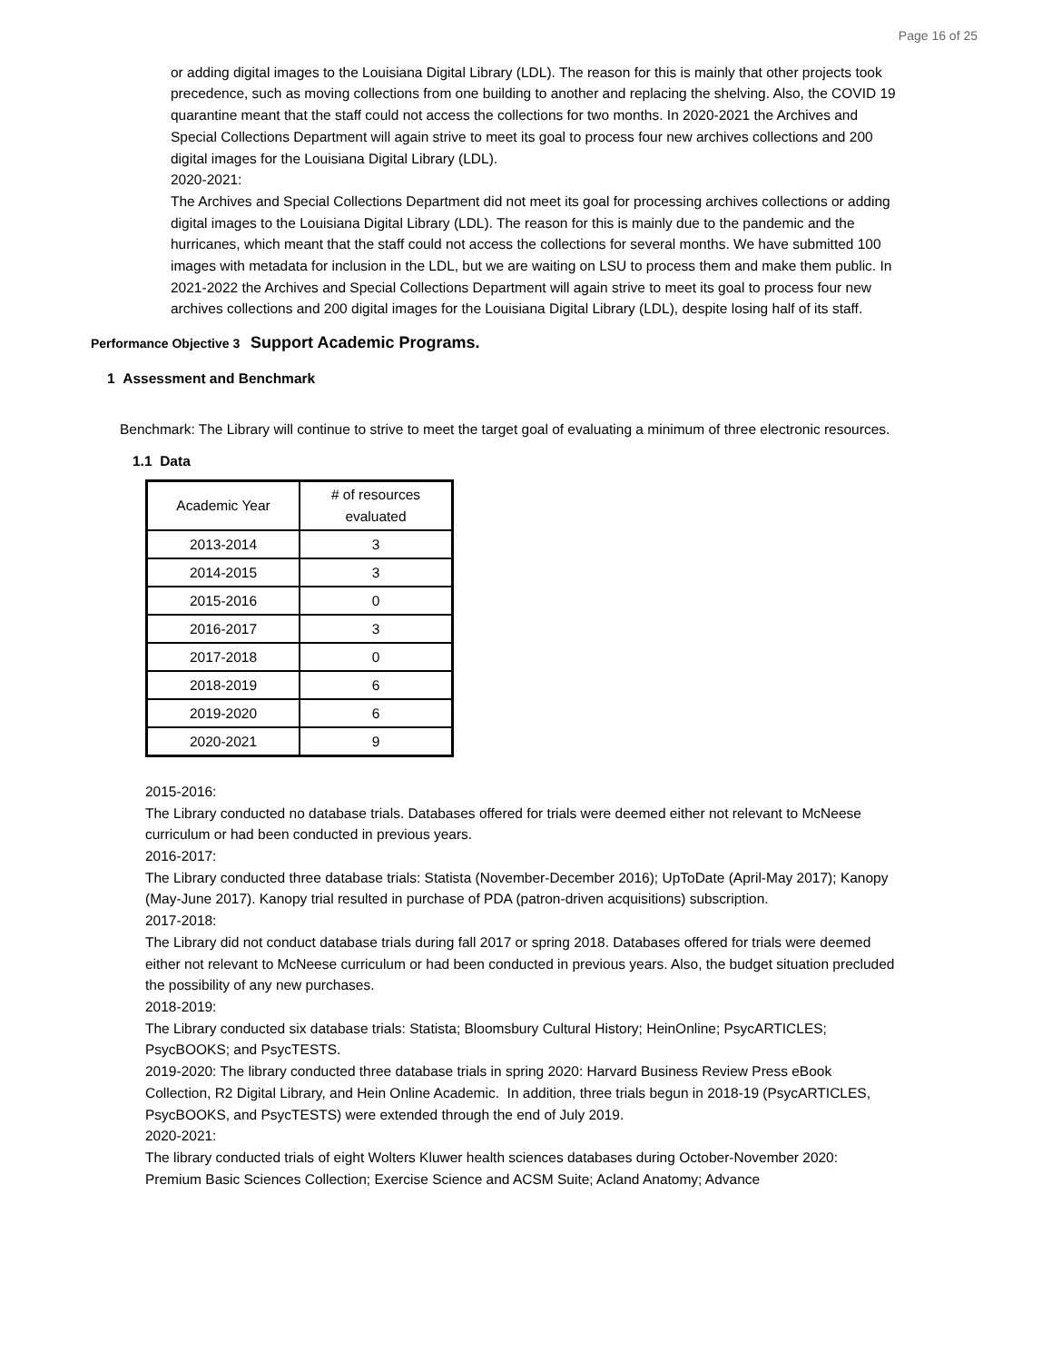Page 16 of 25
or adding digital images to the Louisiana Digital Library (LDL). The reason for this is mainly that other projects took precedence, such as moving collections from one building to another and replacing the shelving. Also, the COVID 19 quarantine meant that the staff could not access the collections for two months. In 2020-2021 the Archives and Special Collections Department will again strive to meet its goal to process four new archives collections and 200 digital images for the Louisiana Digital Library (LDL).
2020-2021:
The Archives and Special Collections Department did not meet its goal for processing archives collections or adding digital images to the Louisiana Digital Library (LDL). The reason for this is mainly due to the pandemic and the hurricanes, which meant that the staff could not access the collections for several months. We have submitted 100 images with metadata for inclusion in the LDL, but we are waiting on LSU to process them and make them public. In 2021-2022 the Archives and Special Collections Department will again strive to meet its goal to process four new archives collections and 200 digital images for the Louisiana Digital Library (LDL), despite losing half of its staff.
Performance Objective 3 Support Academic Programs.
1 Assessment and Benchmark
Benchmark: The Library will continue to strive to meet the target goal of evaluating a minimum of three electronic resources.
1.1 Data
| Academic Year | # of resources evaluated |
| 2013-2014 | 3 |
| 2014-2015 | 3 |
| 2015-2016 | 0 |
| 2016-2017 | 3 |
| 2017-2018 | 0 |
| 2018-2019 | 6 |
| 2019-2020 | 6 |
| 2020-2021 | 9 |
2015-2016:
The Library conducted no database trials. Databases offered for trials were deemed either not relevant to McNeese curriculum or had been conducted in previous years.
2016-2017:
The Library conducted three database trials: Statista (November-December 2016); UpToDate (April-May 2017); Kanopy (May-June 2017). Kanopy trial resulted in purchase of PDA (patron-driven acquisitions) subscription.
2017-2018:
The Library did not conduct database trials during fall 2017 or spring 2018. Databases offered for trials were deemed either not relevant to McNeese curriculum or had been conducted in previous years. Also, the budget situation precluded the possibility of any new purchases.
2018-2019:
The Library conducted six database trials: Statista; Bloomsbury Cultural History; HeinOnline; PsycARTICLES; PsycBOOKS; and PsycTESTS.
2019-2020: The library conducted three database trials in spring 2020: Harvard Business Review Press eBook Collection, R2 Digital Library, and Hein Online Academic. In addition, three trials begun in 2018-19 (PsycARTICLES, PsycBOOKS, and PsycTESTS) were extended through the end of July 2019.
2020-2021:
The library conducted trials of eight Wolters Kluwer health sciences databases during October-November 2020: Premium Basic Sciences Collection; Exercise Science and ACSM Suite; Acland Anatomy; Advance